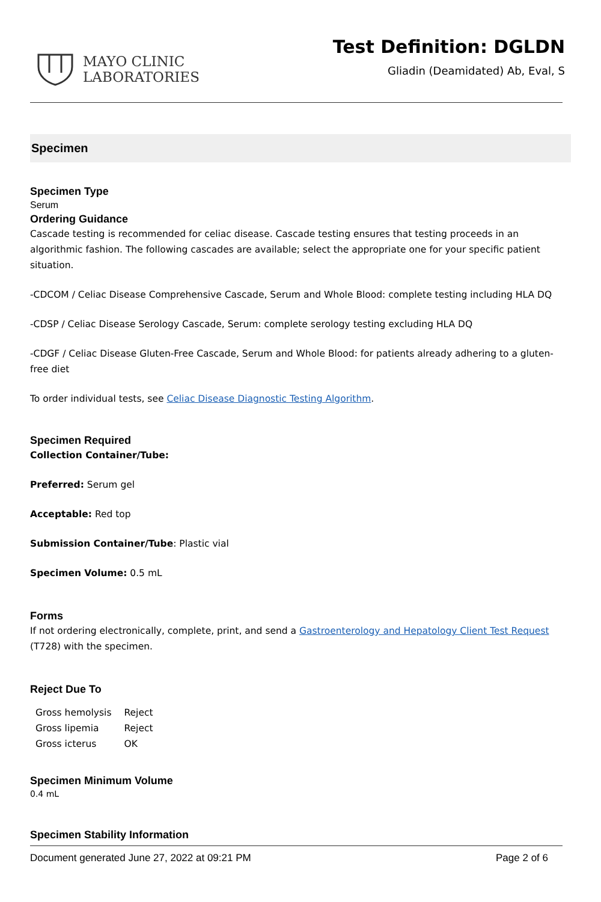MAYO CLINIC
LABORATORIES
Test Definition: DGLDN
Gliadin (Deamidated) Ab, Eval, S
Specimen
Specimen Type
Serum
Ordering Guidance
Cascade testing is recommended for celiac disease. Cascade testing ensures that testing proceeds in an algorithmic fashion. The following cascades are available; select the appropriate one for your specific patient situation.
-CDCOM / Celiac Disease Comprehensive Cascade, Serum and Whole Blood: complete testing including HLA DQ
-CDSP / Celiac Disease Serology Cascade, Serum: complete serology testing excluding HLA DQ
-CDGF / Celiac Disease Gluten-Free Cascade, Serum and Whole Blood: for patients already adhering to a gluten-free diet
To order individual tests, see Celiac Disease Diagnostic Testing Algorithm.
Specimen Required
Collection Container/Tube:
Preferred: Serum gel
Acceptable: Red top
Submission Container/Tube: Plastic vial
Specimen Volume: 0.5 mL
Forms
If not ordering electronically, complete, print, and send a Gastroenterology and Hepatology Client Test Request (T728) with the specimen.
Reject Due To
| Gross hemolysis | Reject |
| Gross lipemia | Reject |
| Gross icterus | OK |
Specimen Minimum Volume
0.4 mL
Specimen Stability Information
Document generated June 27, 2022 at 09:21 PM Page 2 of 6